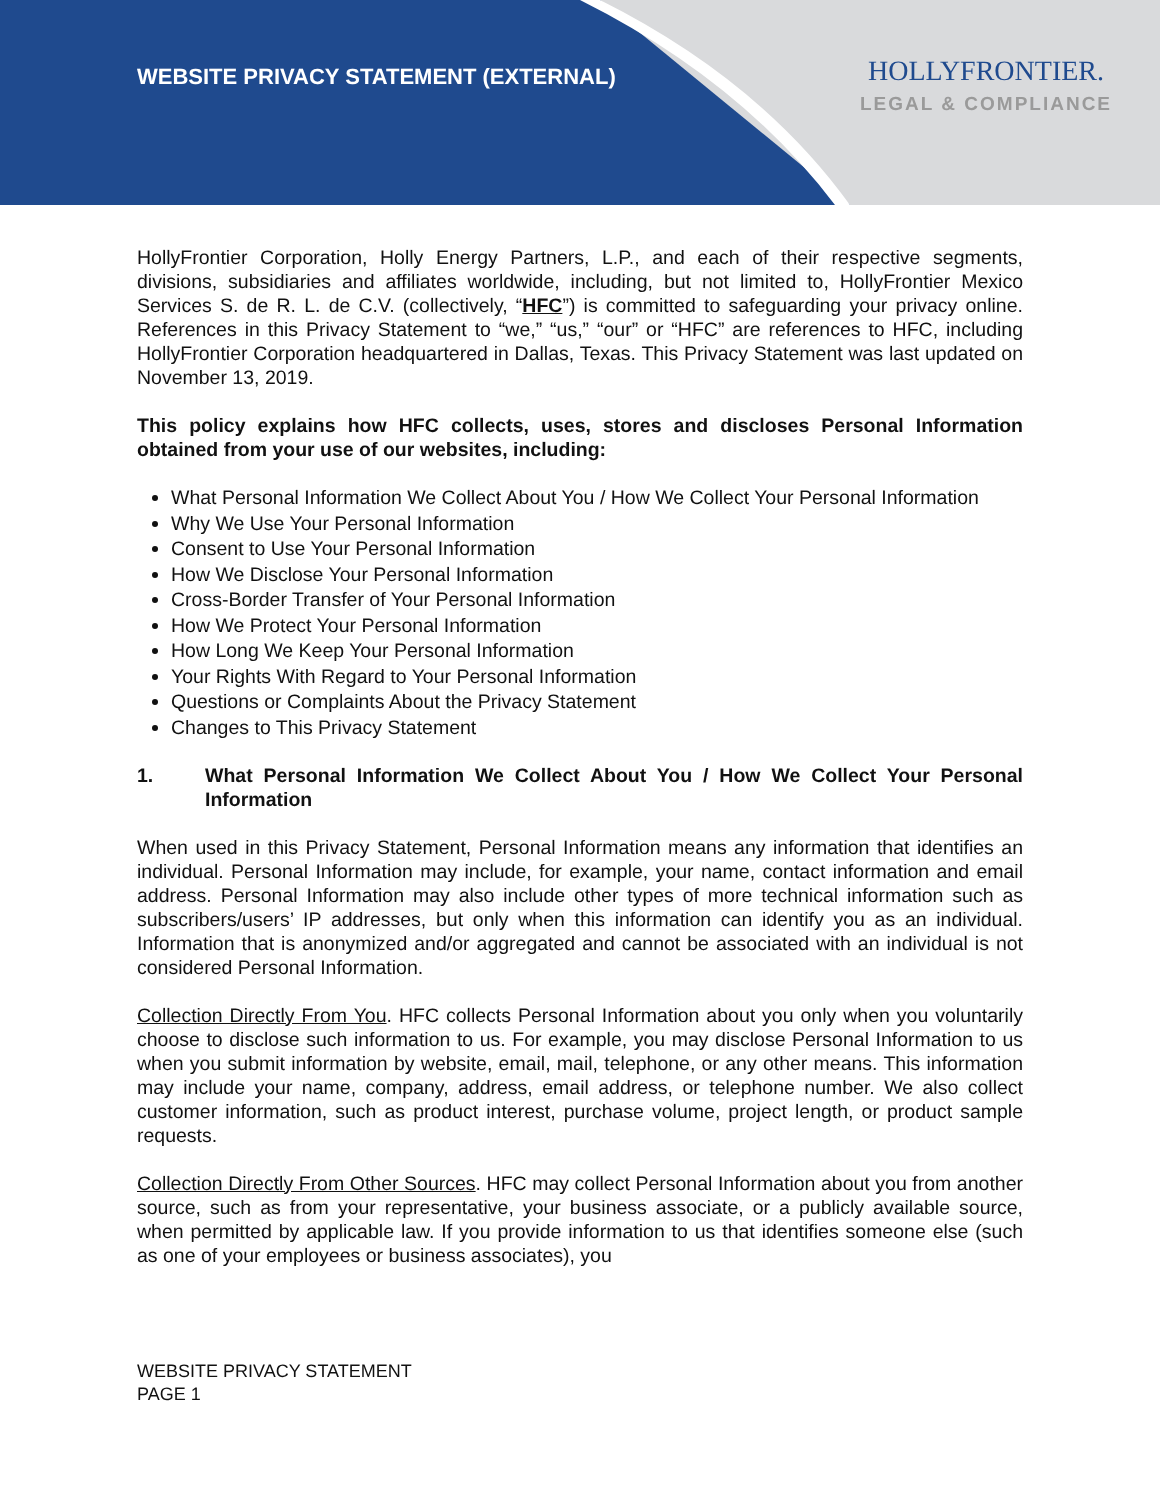WEBSITE PRIVACY STATEMENT (EXTERNAL)
HOLLYFRONTIER.
LEGAL & COMPLIANCE
HollyFrontier Corporation, Holly Energy Partners, L.P., and each of their respective segments, divisions, subsidiaries and affiliates worldwide, including, but not limited to, HollyFrontier Mexico Services S. de R. L. de C.V. (collectively, “HFC”) is committed to safeguarding your privacy online. References in this Privacy Statement to “we,” “us,” “our” or “HFC” are references to HFC, including HollyFrontier Corporation headquartered in Dallas, Texas. This Privacy Statement was last updated on November 13, 2019.
This policy explains how HFC collects, uses, stores and discloses Personal Information obtained from your use of our websites, including:
What Personal Information We Collect About You / How We Collect Your Personal Information
Why We Use Your Personal Information
Consent to Use Your Personal Information
How We Disclose Your Personal Information
Cross-Border Transfer of Your Personal Information
How We Protect Your Personal Information
How Long We Keep Your Personal Information
Your Rights With Regard to Your Personal Information
Questions or Complaints About the Privacy Statement
Changes to This Privacy Statement
1. What Personal Information We Collect About You / How We Collect Your Personal Information
When used in this Privacy Statement, Personal Information means any information that identifies an individual. Personal Information may include, for example, your name, contact information and email address. Personal Information may also include other types of more technical information such as subscribers/users’ IP addresses, but only when this information can identify you as an individual. Information that is anonymized and/or aggregated and cannot be associated with an individual is not considered Personal Information.
Collection Directly From You. HFC collects Personal Information about you only when you voluntarily choose to disclose such information to us. For example, you may disclose Personal Information to us when you submit information by website, email, mail, telephone, or any other means. This information may include your name, company, address, email address, or telephone number. We also collect customer information, such as product interest, purchase volume, project length, or product sample requests.
Collection Directly From Other Sources. HFC may collect Personal Information about you from another source, such as from your representative, your business associate, or a publicly available source, when permitted by applicable law. If you provide information to us that identifies someone else (such as one of your employees or business associates), you
WEBSITE PRIVACY STATEMENT
PAGE 1